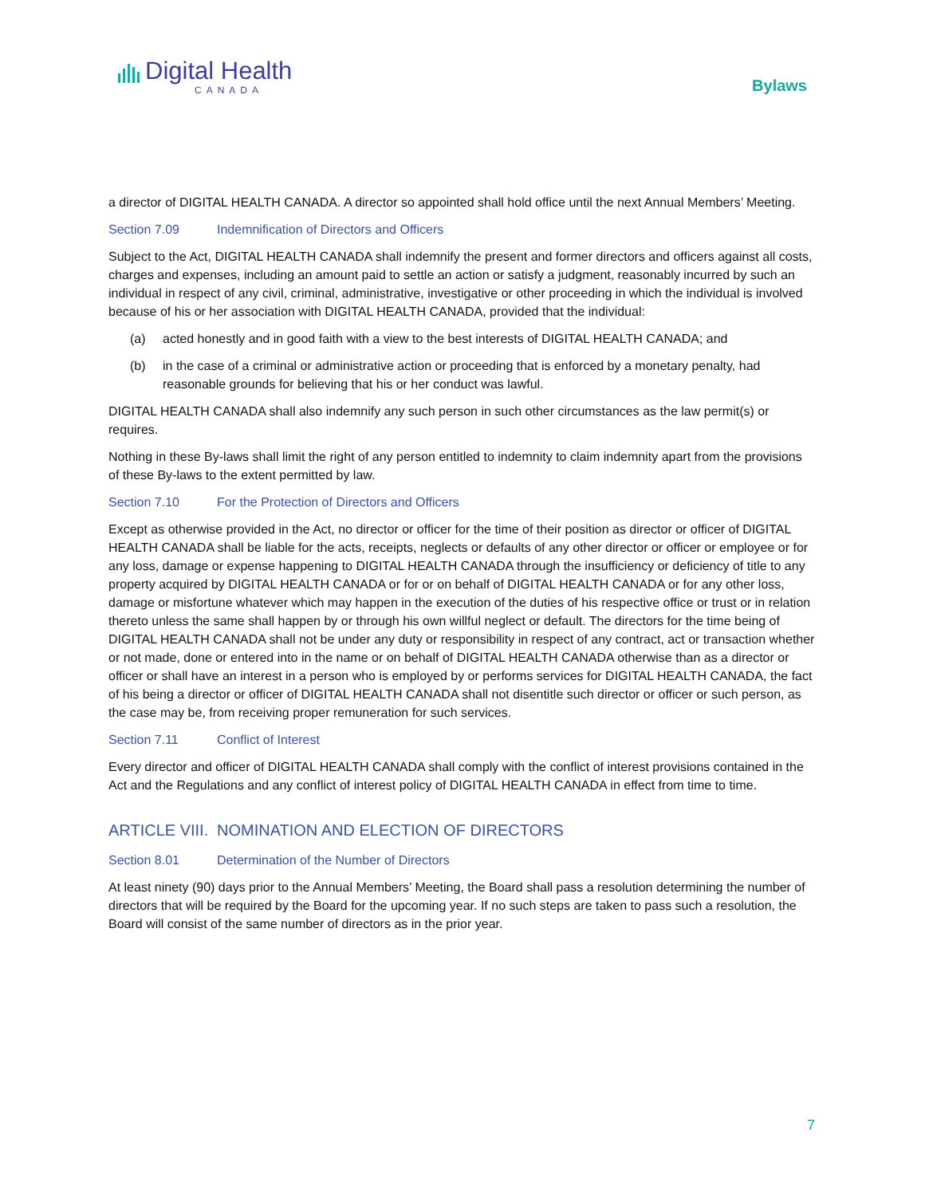Digital Health
CANADA
Bylaws
a director of DIGITAL HEALTH CANADA. A director so appointed shall hold office until the next Annual Members’ Meeting.
Section 7.09 Indemnification of Directors and Officers
Subject to the Act, DIGITAL HEALTH CANADA shall indemnify the present and former directors and officers against all costs, charges and expenses, including an amount paid to settle an action or satisfy a judgment, reasonably incurred by such an individual in respect of any civil, criminal, administrative, investigative or other proceeding in which the individual is involved because of his or her association with DIGITAL HEALTH CANADA, provided that the individual:
(a) acted honestly and in good faith with a view to the best interests of DIGITAL HEALTH CANADA; and
(b) in the case of a criminal or administrative action or proceeding that is enforced by a monetary penalty, had reasonable grounds for believing that his or her conduct was lawful.
DIGITAL HEALTH CANADA shall also indemnify any such person in such other circumstances as the law permit(s) or requires.
Nothing in these By-laws shall limit the right of any person entitled to indemnity to claim indemnity apart from the provisions of these By-laws to the extent permitted by law.
Section 7.10 For the Protection of Directors and Officers
Except as otherwise provided in the Act, no director or officer for the time of their position as director or officer of DIGITAL HEALTH CANADA shall be liable for the acts, receipts, neglects or defaults of any other director or officer or employee or for any loss, damage or expense happening to DIGITAL HEALTH CANADA through the insufficiency or deficiency of title to any property acquired by DIGITAL HEALTH CANADA or for or on behalf of DIGITAL HEALTH CANADA or for any other loss, damage or misfortune whatever which may happen in the execution of the duties of his respective office or trust or in relation thereto unless the same shall happen by or through his own willful neglect or default. The directors for the time being of DIGITAL HEALTH CANADA shall not be under any duty or responsibility in respect of any contract, act or transaction whether or not made, done or entered into in the name or on behalf of DIGITAL HEALTH CANADA otherwise than as a director or officer or shall have an interest in a person who is employed by or performs services for DIGITAL HEALTH CANADA, the fact of his being a director or officer of DIGITAL HEALTH CANADA shall not disentitle such director or officer or such person, as the case may be, from receiving proper remuneration for such services.
Section 7.11 Conflict of Interest
Every director and officer of DIGITAL HEALTH CANADA shall comply with the conflict of interest provisions contained in the Act and the Regulations and any conflict of interest policy of DIGITAL HEALTH CANADA in effect from time to time.
ARTICLE VIII. NOMINATION AND ELECTION OF DIRECTORS
Section 8.01 Determination of the Number of Directors
At least ninety (90) days prior to the Annual Members’ Meeting, the Board shall pass a resolution determining the number of directors that will be required by the Board for the upcoming year. If no such steps are taken to pass such a resolution, the Board will consist of the same number of directors as in the prior year.
7